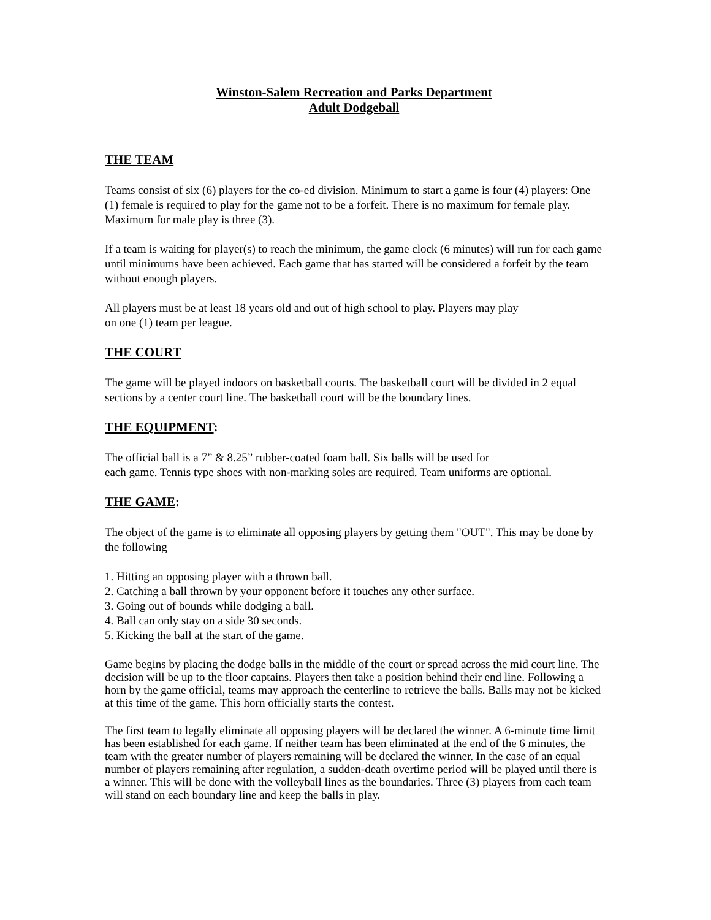Winston-Salem Recreation and Parks Department
Adult Dodgeball
THE TEAM
Teams consist of six (6) players for the co-ed division. Minimum to start a game is four (4) players: One (1) female is required to play for the game not to be a forfeit. There is no maximum for female play. Maximum for male play is three (3).
If a team is waiting for player(s) to reach the minimum, the game clock (6 minutes) will run for each game until minimums have been achieved. Each game that has started will be considered a forfeit by the team without enough players.
All players must be at least 18 years old and out of high school to play. Players may play
on one (1) team per league.
THE COURT
The game will be played indoors on basketball courts. The basketball court will be divided in 2 equal sections by a center court line. The basketball court will be the boundary lines.
THE EQUIPMENT:
The official ball is a 7” & 8.25” rubber-coated foam ball. Six balls will be used for
each game. Tennis type shoes with non-marking soles are required. Team uniforms are optional.
THE GAME:
The object of the game is to eliminate all opposing players by getting them "OUT". This may be done by the following
1. Hitting an opposing player with a thrown ball.
2. Catching a ball thrown by your opponent before it touches any other surface.
3. Going out of bounds while dodging a ball.
4. Ball can only stay on a side 30 seconds.
5. Kicking the ball at the start of the game.
Game begins by placing the dodge balls in the middle of the court or spread across the mid court line. The decision will be up to the floor captains. Players then take a position behind their end line. Following a horn by the game official, teams may approach the centerline to retrieve the balls. Balls may not be kicked at this time of the game. This horn officially starts the contest.
The first team to legally eliminate all opposing players will be declared the winner. A 6-minute time limit has been established for each game. If neither team has been eliminated at the end of the 6 minutes, the team with the greater number of players remaining will be declared the winner. In the case of an equal number of players remaining after regulation, a sudden-death overtime period will be played until there is a winner. This will be done with the volleyball lines as the boundaries. Three (3) players from each team will stand on each boundary line and keep the balls in play.